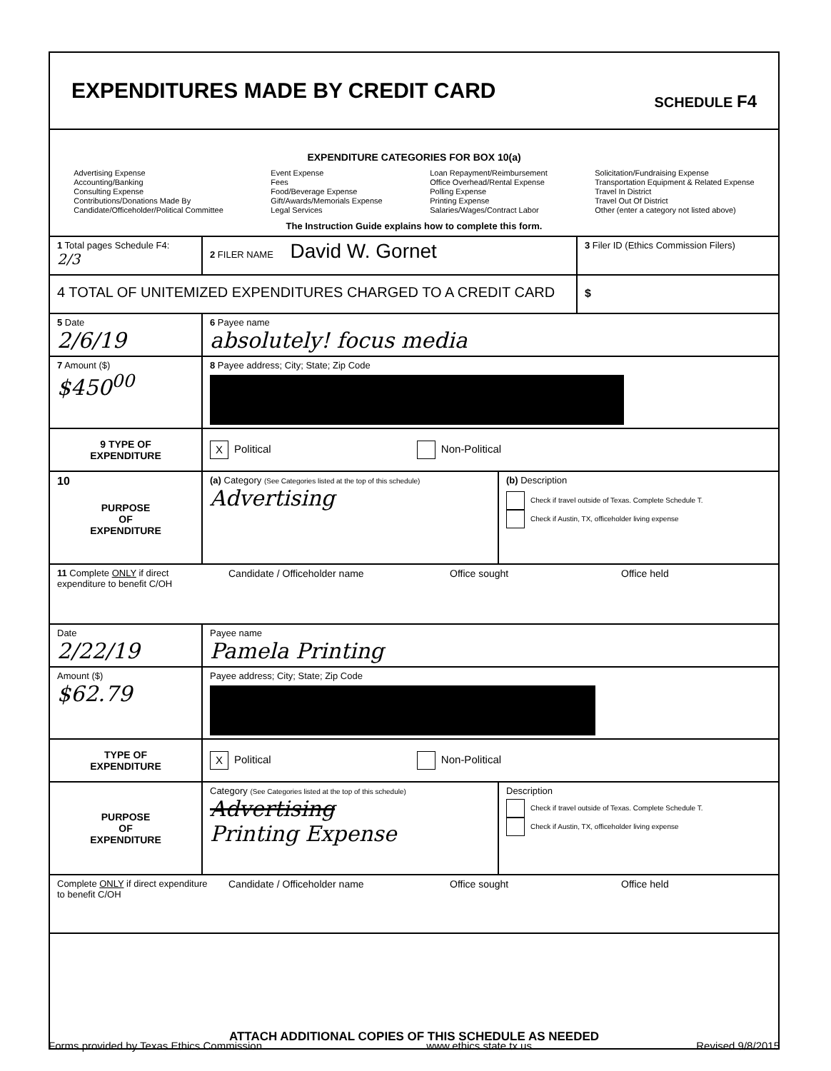EXPENDITURES MADE BY CREDIT CARD
SCHEDULE F4
EXPENDITURE CATEGORIES FOR BOX 10(a)
Advertising Expense
Accounting/Banking
Consulting Expense
Contributions/Donations Made By
Candidate/Officeholder/Political Committee
Event Expense
Fees
Food/Beverage Expense
Gift/Awards/Memorials Expense
Legal Services
Loan Repayment/Reimbursement
Office Overhead/Rental Expense
Polling Expense
Printing Expense
Salaries/Wages/Contract Labor
Solicitation/Fundraising Expense
Transportation Equipment & Related Expense
Travel In District
Travel Out Of District
Other (enter a category not listed above)
The Instruction Guide explains how to complete this form.
1 Total pages Schedule F4: 2/3
2 FILER NAME David W. Gornet
3 Filer ID (Ethics Commission Filers)
4 TOTAL OF UNITEMIZED EXPENDITURES CHARGED TO A CREDIT CARD
$
5 Date
2/6/19
6 Payee name
absolutely! focus media
7 Amount ($)
$450<sup>00</sup>
8 Payee address; City; State; Zip Code
9 TYPE OF
EXPENDITURE
X Political Non-Political
10
PURPOSE
OF
EXPENDITURE
(a) Category (See Categories listed at the top of this schedule)
Advertising
(b) Description
Check if travel outside of Texas. Complete Schedule T.
Check if Austin, TX, officeholder living expense
11 Complete ONLY if direct expenditure to benefit C/OH
Candidate / Officeholder name Office sought Office held
Date
2/22/19
Payee name
Pamela Printing
Amount ($)
$62.79
Payee address; City; State; Zip Code
TYPE OF
EXPENDITURE
X Political Non-Political
PURPOSE
OF
EXPENDITURE
Category (See Categories listed at the top of this schedule)
Advertising
Printing Expense
Description
Check if travel outside of Texas. Complete Schedule T.
Check if Austin, TX, officeholder living expense
Complete ONLY if direct expenditure to benefit C/OH
Candidate / Officeholder name Office sought Office held
ATTACH ADDITIONAL COPIES OF THIS SCHEDULE AS NEEDED
Forms provided by Texas Ethics Commission www.ethics.state.tx.us Revised 9/8/2015